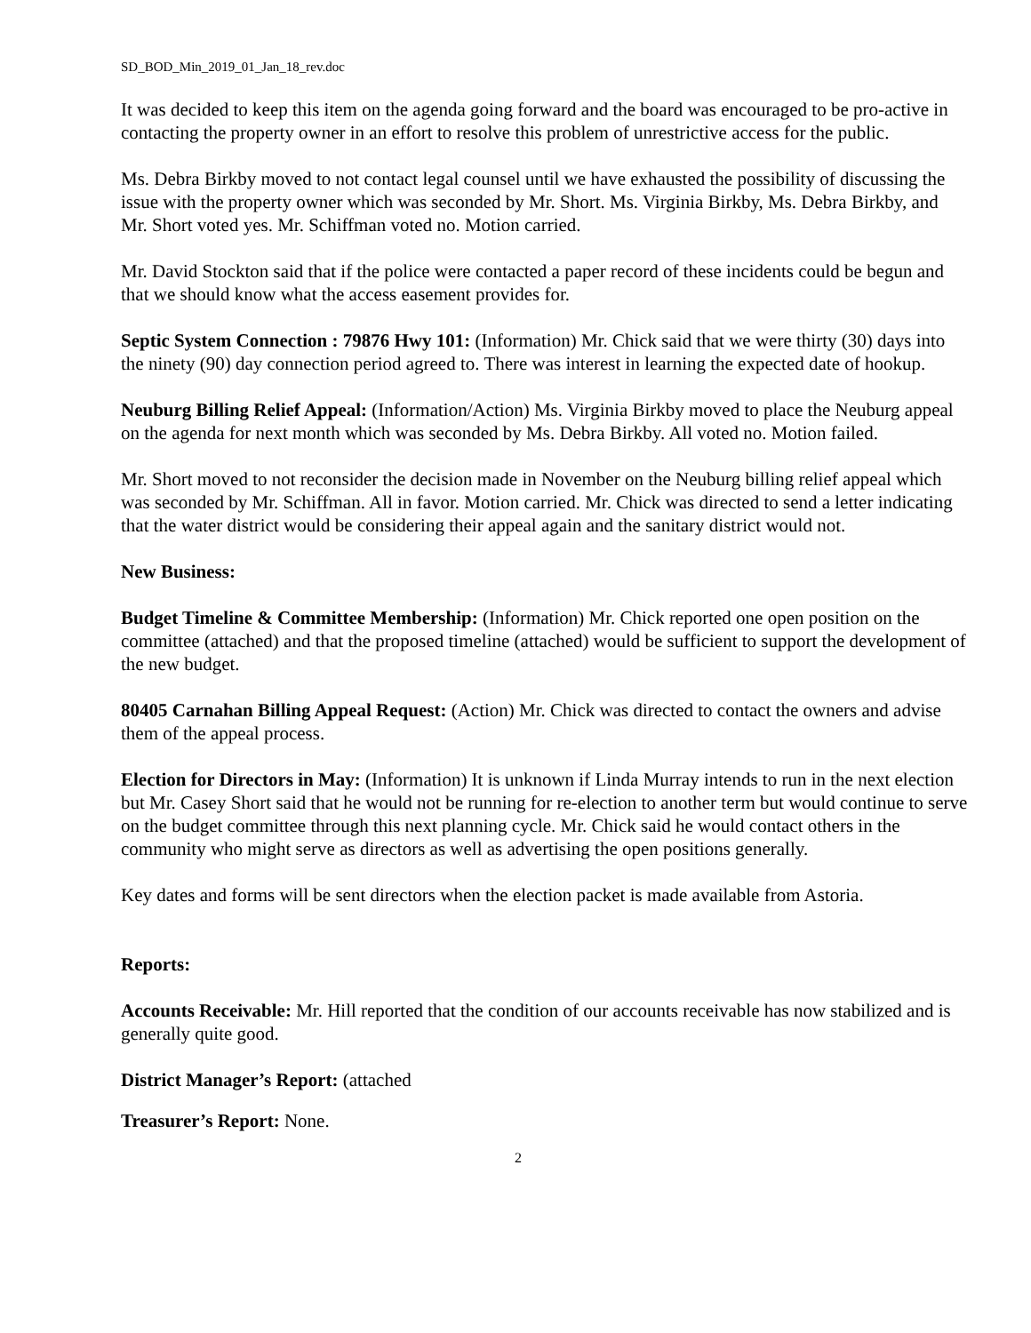SD_BOD_Min_2019_01_Jan_18_rev.doc
It was decided to keep this item on the agenda going forward and the board was encouraged to be pro-active in contacting the property owner in an effort to resolve this problem of unrestrictive access for the public.
Ms. Debra Birkby moved to not contact legal counsel until we have exhausted the possibility of discussing the issue with the property owner which was seconded by Mr. Short. Ms. Virginia Birkby, Ms. Debra Birkby, and Mr. Short voted yes. Mr. Schiffman voted no. Motion carried.
Mr. David Stockton said that if the police were contacted a paper record of these incidents could be begun and that we should know what the access easement provides for.
Septic System Connection : 79876 Hwy 101: (Information) Mr. Chick said that we were thirty (30) days into the ninety (90) day connection period agreed to. There was interest in learning the expected date of hookup.
Neuburg Billing Relief Appeal: (Information/Action) Ms. Virginia Birkby moved to place the Neuburg appeal on the agenda for next month which was seconded by Ms. Debra Birkby. All voted no. Motion failed.
Mr. Short moved to not reconsider the decision made in November on the Neuburg billing relief appeal which was seconded by Mr. Schiffman. All in favor. Motion carried. Mr. Chick was directed to send a letter indicating that the water district would be considering their appeal again and the sanitary district would not.
New Business:
Budget Timeline & Committee Membership: (Information) Mr. Chick reported one open position on the committee (attached) and that the proposed timeline (attached) would be sufficient to support the development of the new budget.
80405 Carnahan Billing Appeal Request: (Action) Mr. Chick was directed to contact the owners and advise them of the appeal process.
Election for Directors in May: (Information) It is unknown if Linda Murray intends to run in the next election but Mr. Casey Short said that he would not be running for re-election to another term but would continue to serve on the budget committee through this next planning cycle. Mr. Chick said he would contact others in the community who might serve as directors as well as advertising the open positions generally.
Key dates and forms will be sent directors when the election packet is made available from Astoria.
Reports:
Accounts Receivable: Mr. Hill reported that the condition of our accounts receivable has now stabilized and is generally quite good.
District Manager’s Report: (attached
Treasurer’s Report: None.
2